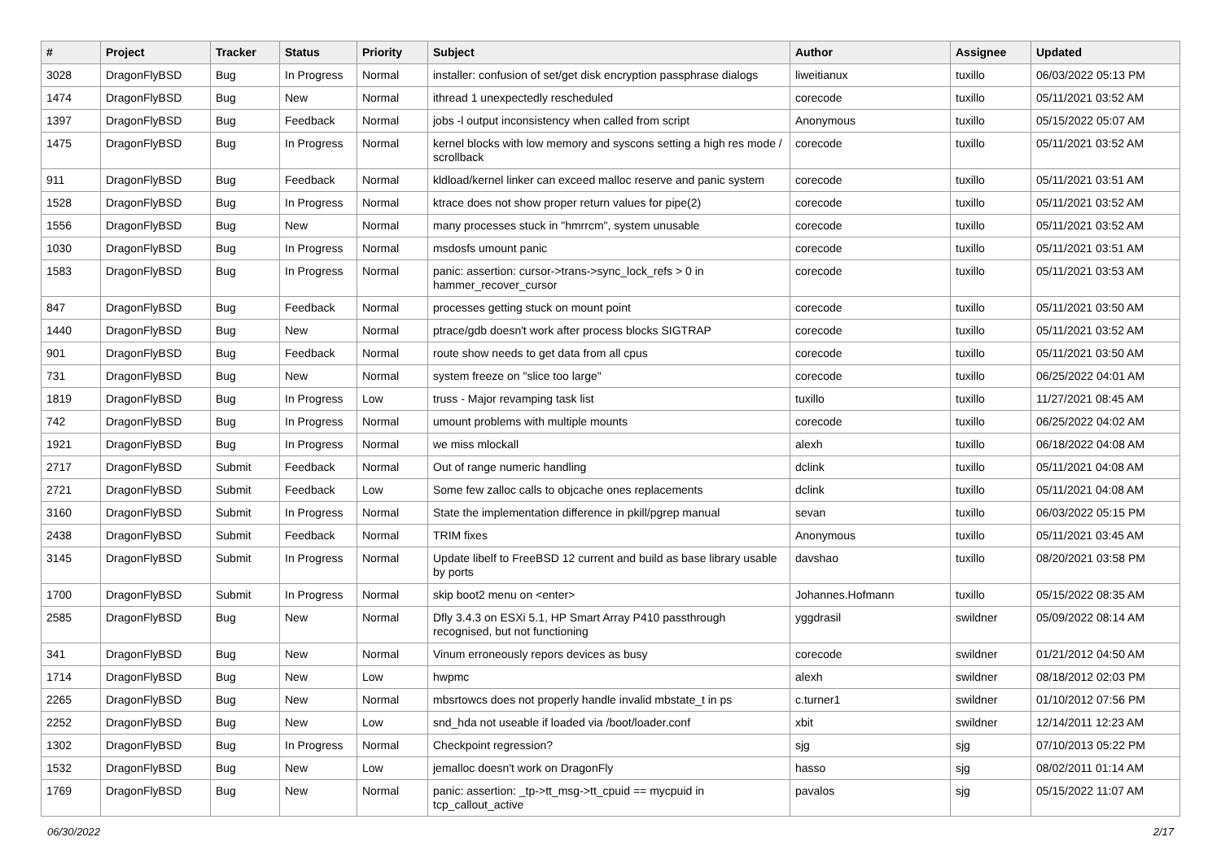| # | Project | Tracker | Status | Priority | Subject | Author | Assignee | Updated |
| --- | --- | --- | --- | --- | --- | --- | --- | --- |
| 3028 | DragonFlyBSD | Bug | In Progress | Normal | installer: confusion of set/get disk encryption passphrase dialogs | liweitianux | tuxillo | 06/03/2022 05:13 PM |
| 1474 | DragonFlyBSD | Bug | New | Normal | ithread 1 unexpectedly rescheduled | corecode | tuxillo | 05/11/2021 03:52 AM |
| 1397 | DragonFlyBSD | Bug | Feedback | Normal | jobs -l output inconsistency when called from script | Anonymous | tuxillo | 05/15/2022 05:07 AM |
| 1475 | DragonFlyBSD | Bug | In Progress | Normal | kernel blocks with low memory and syscons setting a high res mode / scrollback | corecode | tuxillo | 05/11/2021 03:52 AM |
| 911 | DragonFlyBSD | Bug | Feedback | Normal | kldload/kernel linker can exceed malloc reserve and panic system | corecode | tuxillo | 05/11/2021 03:51 AM |
| 1528 | DragonFlyBSD | Bug | In Progress | Normal | ktrace does not show proper return values for pipe(2) | corecode | tuxillo | 05/11/2021 03:52 AM |
| 1556 | DragonFlyBSD | Bug | New | Normal | many processes stuck in "hmrrcm", system unusable | corecode | tuxillo | 05/11/2021 03:52 AM |
| 1030 | DragonFlyBSD | Bug | In Progress | Normal | msdosfs umount panic | corecode | tuxillo | 05/11/2021 03:51 AM |
| 1583 | DragonFlyBSD | Bug | In Progress | Normal | panic: assertion: cursor->trans->sync_lock_refs > 0 in hammer_recover_cursor | corecode | tuxillo | 05/11/2021 03:53 AM |
| 847 | DragonFlyBSD | Bug | Feedback | Normal | processes getting stuck on mount point | corecode | tuxillo | 05/11/2021 03:50 AM |
| 1440 | DragonFlyBSD | Bug | New | Normal | ptrace/gdb doesn't work after process blocks SIGTRAP | corecode | tuxillo | 05/11/2021 03:52 AM |
| 901 | DragonFlyBSD | Bug | Feedback | Normal | route show needs to get data from all cpus | corecode | tuxillo | 05/11/2021 03:50 AM |
| 731 | DragonFlyBSD | Bug | New | Normal | system freeze on "slice too large" | corecode | tuxillo | 06/25/2022 04:01 AM |
| 1819 | DragonFlyBSD | Bug | In Progress | Low | truss - Major revamping task list | tuxillo | tuxillo | 11/27/2021 08:45 AM |
| 742 | DragonFlyBSD | Bug | In Progress | Normal | umount problems with multiple mounts | corecode | tuxillo | 06/25/2022 04:02 AM |
| 1921 | DragonFlyBSD | Bug | In Progress | Normal | we miss mlockall | alexh | tuxillo | 06/18/2022 04:08 AM |
| 2717 | DragonFlyBSD | Submit | Feedback | Normal | Out of range numeric handling | dclink | tuxillo | 05/11/2021 04:08 AM |
| 2721 | DragonFlyBSD | Submit | Feedback | Low | Some few zalloc calls to objcache ones replacements | dclink | tuxillo | 05/11/2021 04:08 AM |
| 3160 | DragonFlyBSD | Submit | In Progress | Normal | State the implementation difference in pkill/pgrep manual | sevan | tuxillo | 06/03/2022 05:15 PM |
| 2438 | DragonFlyBSD | Submit | Feedback | Normal | TRIM fixes | Anonymous | tuxillo | 05/11/2021 03:45 AM |
| 3145 | DragonFlyBSD | Submit | In Progress | Normal | Update libelf to FreeBSD 12 current and build as base library usable by ports | davshao | tuxillo | 08/20/2021 03:58 PM |
| 1700 | DragonFlyBSD | Submit | In Progress | Normal | skip boot2 menu on <enter> | Johannes.Hofmann | tuxillo | 05/15/2022 08:35 AM |
| 2585 | DragonFlyBSD | Bug | New | Normal | Dfly 3.4.3 on ESXi 5.1, HP Smart Array P410 passthrough recognised, but not functioning | yggdrasil | swildner | 05/09/2022 08:14 AM |
| 341 | DragonFlyBSD | Bug | New | Normal | Vinum erroneously repors devices as busy | corecode | swildner | 01/21/2012 04:50 AM |
| 1714 | DragonFlyBSD | Bug | New | Low | hwpmc | alexh | swildner | 08/18/2012 02:03 PM |
| 2265 | DragonFlyBSD | Bug | New | Normal | mbsrtowcs does not properly handle invalid mbstate_t in ps | c.turner1 | swildner | 01/10/2012 07:56 PM |
| 2252 | DragonFlyBSD | Bug | New | Low | snd_hda not useable if loaded via /boot/loader.conf | xbit | swildner | 12/14/2011 12:23 AM |
| 1302 | DragonFlyBSD | Bug | In Progress | Normal | Checkpoint regression? | sjg | sjg | 07/10/2013 05:22 PM |
| 1532 | DragonFlyBSD | Bug | New | Low | jemalloc doesn't work on DragonFly | hasso | sjg | 08/02/2011 01:14 AM |
| 1769 | DragonFlyBSD | Bug | New | Normal | panic: assertion: _tp->tt_msg->tt_cpuid == mycpuid in tcp_callout_active | pavalos | sjg | 05/15/2022 11:07 AM |
06/30/2022 2/17